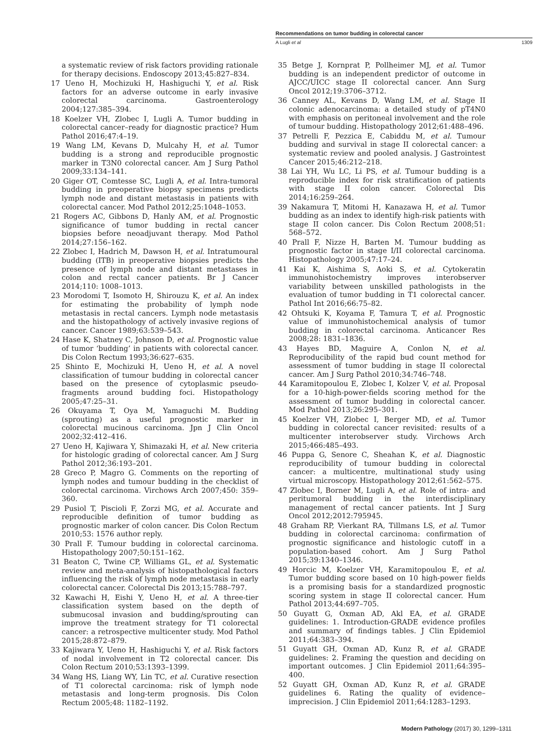Recommendations on tumor budding in colorectal cancer
A Lugli et al 1309
a systematic review of risk factors providing rationale for therapy decisions. Endoscopy 2013;45:827–834.
17 Ueno H, Mochizuki H, Hashiguchi Y, et al. Risk factors for an adverse outcome in early invasive colorectal carcinoma. Gastroenterology 2004;127:385–394.
18 Koelzer VH, Zlobec I, Lugli A. Tumor budding in colorectal cancer–ready for diagnostic practice? Hum Pathol 2016;47:4–19.
19 Wang LM, Kevans D, Mulcahy H, et al. Tumor budding is a strong and reproducible prognostic marker in T3N0 colorectal cancer. Am J Surg Pathol 2009;33:134–141.
20 Giger OT, Comtesse SC, Lugli A, et al. Intra-tumoral budding in preoperative biopsy specimens predicts lymph node and distant metastasis in patients with colorectal cancer. Mod Pathol 2012;25:1048–1053.
21 Rogers AC, Gibbons D, Hanly AM, et al. Prognostic significance of tumor budding in rectal cancer biopsies before neoadjuvant therapy. Mod Pathol 2014;27:156–162.
22 Zlobec I, Hadrich M, Dawson H, et al. Intratumoural budding (ITB) in preoperative biopsies predicts the presence of lymph node and distant metastases in colon and rectal cancer patients. Br J Cancer 2014;110: 1008–1013.
23 Morodomi T, Isomoto H, Shirouzu K, et al. An index for estimating the probability of lymph node metastasis in rectal cancers. Lymph node metastasis and the histopathology of actively invasive regions of cancer. Cancer 1989;63:539–543.
24 Hase K, Shatney C, Johnson D, et al. Prognostic value of tumor ‘budding’ in patients with colorectal cancer. Dis Colon Rectum 1993;36:627–635.
25 Shinto E, Mochizuki H, Ueno H, et al. A novel classification of tumour budding in colorectal cancer based on the presence of cytoplasmic pseudo-fragments around budding foci. Histopathology 2005;47:25–31.
26 Okuyama T, Oya M, Yamaguchi M. Budding (sprouting) as a useful prognostic marker in colorectal mucinous carcinoma. Jpn J Clin Oncol 2002;32:412–416.
27 Ueno H, Kajiwara Y, Shimazaki H, et al. New criteria for histologic grading of colorectal cancer. Am J Surg Pathol 2012;36:193–201.
28 Greco P, Magro G. Comments on the reporting of lymph nodes and tumour budding in the checklist of colorectal carcinoma. Virchows Arch 2007;450: 359–360.
29 Pusiol T, Piscioli F, Zorzi MG, et al. Accurate and reproducible definition of tumor budding as prognostic marker of colon cancer. Dis Colon Rectum 2010;53: 1576 author reply.
30 Prall F. Tumour budding in colorectal carcinoma. Histopathology 2007;50:151–162.
31 Beaton C, Twine CP, Williams GL, et al. Systematic review and meta-analysis of histopathological factors influencing the risk of lymph node metastasis in early colorectal cancer. Colorectal Dis 2013;15:788–797.
32 Kawachi H, Eishi Y, Ueno H, et al. A three-tier classification system based on the depth of submucosal invasion and budding/sprouting can improve the treatment strategy for T1 colorectal cancer: a retrospective multicenter study. Mod Pathol 2015;28:872–879.
33 Kajiwara Y, Ueno H, Hashiguchi Y, et al. Risk factors of nodal involvement in T2 colorectal cancer. Dis Colon Rectum 2010;53:1393–1399.
34 Wang HS, Liang WY, Lin TC, et al. Curative resection of T1 colorectal carcinoma: risk of lymph node metastasis and long-term prognosis. Dis Colon Rectum 2005;48: 1182–1192.
35 Betge J, Kornprat P, Pollheimer MJ, et al. Tumor budding is an independent predictor of outcome in AJCC/UICC stage II colorectal cancer. Ann Surg Oncol 2012;19:3706–3712.
36 Canney AL, Kevans D, Wang LM, et al. Stage II colonic adenocarcinoma: a detailed study of pT4N0 with emphasis on peritoneal involvement and the role of tumour budding. Histopathology 2012;61:488–496.
37 Petrelli F, Pezzica E, Cabiddu M, et al. Tumour budding and survival in stage II colorectal cancer: a systematic review and pooled analysis. J Gastrointest Cancer 2015;46:212–218.
38 Lai YH, Wu LC, Li PS, et al. Tumour budding is a reproducible index for risk stratification of patients with stage II colon cancer. Colorectal Dis 2014;16:259–264.
39 Nakamura T, Mitomi H, Kanazawa H, et al. Tumor budding as an index to identify high-risk patients with stage II colon cancer. Dis Colon Rectum 2008;51: 568–572.
40 Prall F, Nizze H, Barten M. Tumour budding as prognostic factor in stage I/II colorectal carcinoma. Histopathology 2005;47:17–24.
41 Kai K, Aishima S, Aoki S, et al. Cytokeratin immunohistochemistry improves interobserver variability between unskilled pathologists in the evaluation of tumor budding in T1 colorectal cancer. Pathol Int 2016;66:75–82.
42 Ohtsuki K, Koyama F, Tamura T, et al. Prognostic value of immunohistochemical analysis of tumor budding in colorectal carcinoma. Anticancer Res 2008;28: 1831–1836.
43 Hayes BD, Maguire A, Conlon N, et al. Reproducibility of the rapid bud count method for assessment of tumor budding in stage II colorectal cancer. Am J Surg Pathol 2010;34:746–748.
44 Karamitopoulou E, Zlobec I, Kolzer V, et al. Proposal for a 10-high-power-fields scoring method for the assessment of tumor budding in colorectal cancer. Mod Pathol 2013;26:295–301.
45 Koelzer VH, Zlobec I, Berger MD, et al. Tumor budding in colorectal cancer revisited: results of a multicenter interobserver study. Virchows Arch 2015;466:485–493.
46 Puppa G, Senore C, Sheahan K, et al. Diagnostic reproducibility of tumour budding in colorectal cancer: a multicentre, multinational study using virtual microscopy. Histopathology 2012;61:562–575.
47 Zlobec I, Borner M, Lugli A, et al. Role of intra- and peritumoral budding in the interdisciplinary management of rectal cancer patients. Int J Surg Oncol 2012;2012:795945.
48 Graham RP, Vierkant RA, Tillmans LS, et al. Tumor budding in colorectal carcinoma: confirmation of prognostic significance and histologic cutoff in a population-based cohort. Am J Surg Pathol 2015;39:1340–1346.
49 Horcic M, Koelzer VH, Karamitopoulou E, et al. Tumor budding score based on 10 high-power fields is a promising basis for a standardized prognostic scoring system in stage II colorectal cancer. Hum Pathol 2013;44:697–705.
50 Guyatt G, Oxman AD, Akl EA, et al. GRADE guidelines: 1. Introduction-GRADE evidence profiles and summary of findings tables. J Clin Epidemiol 2011;64:383–394.
51 Guyatt GH, Oxman AD, Kunz R, et al. GRADE guidelines: 2. Framing the question and deciding on important outcomes. J Clin Epidemiol 2011;64:395–400.
52 Guyatt GH, Oxman AD, Kunz R, et al. GRADE guidelines 6. Rating the quality of evidence–imprecision. J Clin Epidemiol 2011;64:1283–1293.
Modern Pathology (2017) 30, 1299–1311